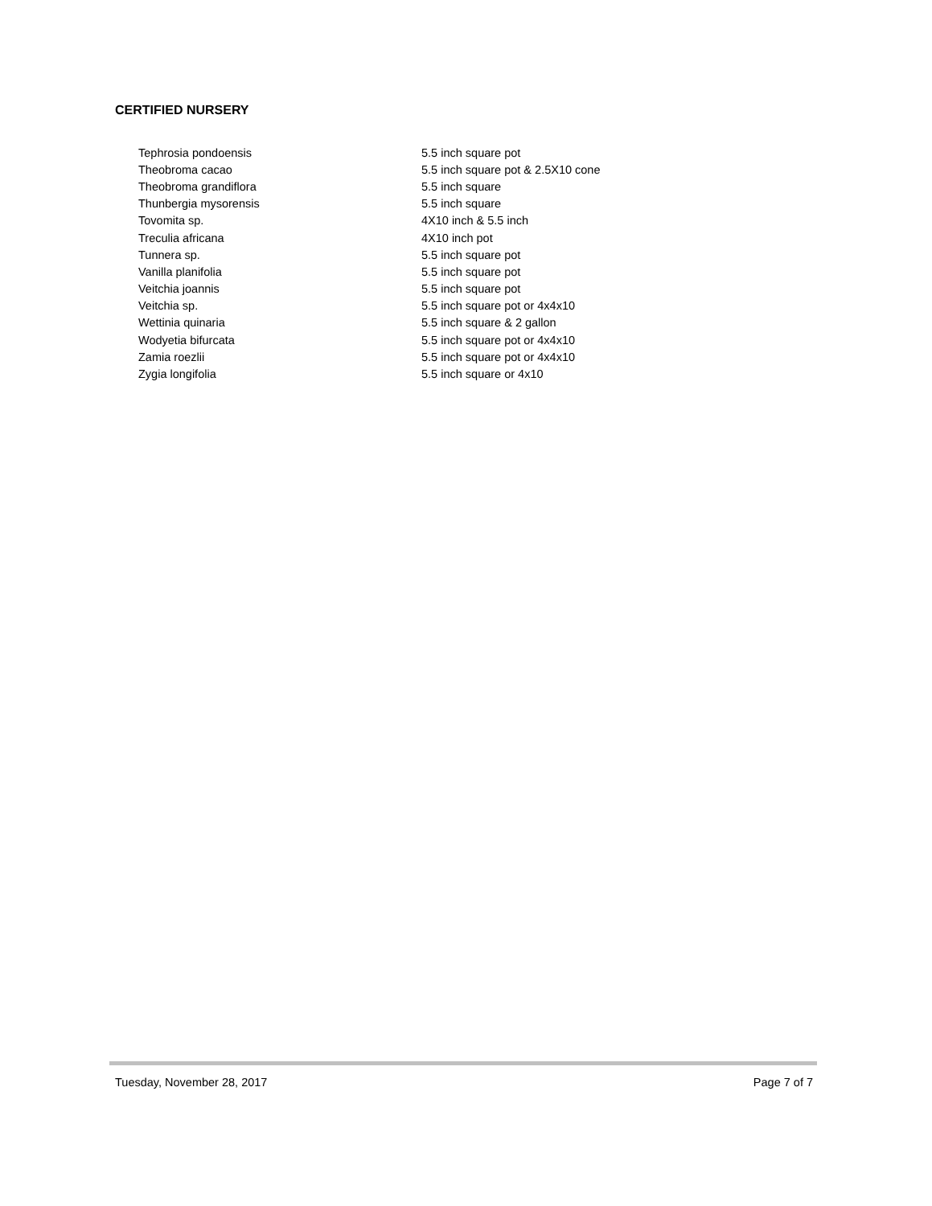CERTIFIED NURSERY
| Tephrosia pondoensis | 5.5 inch square pot |
| Theobroma cacao | 5.5 inch square pot & 2.5X10 cone |
| Theobroma grandiflora | 5.5 inch square |
| Thunbergia mysorensis | 5.5 inch square |
| Tovomita sp. | 4X10 inch & 5.5 inch |
| Treculia africana | 4X10 inch pot |
| Tunnera sp. | 5.5 inch square pot |
| Vanilla planifolia | 5.5 inch square pot |
| Veitchia joannis | 5.5 inch square pot |
| Veitchia sp. | 5.5 inch square pot or 4x4x10 |
| Wettinia quinaria | 5.5 inch square & 2 gallon |
| Wodyetia bifurcata | 5.5 inch square pot or 4x4x10 |
| Zamia roezlii | 5.5 inch square pot or 4x4x10 |
| Zygia longifolia | 5.5 inch square or 4x10 |
Tuesday, November 28, 2017 Page 7 of 7